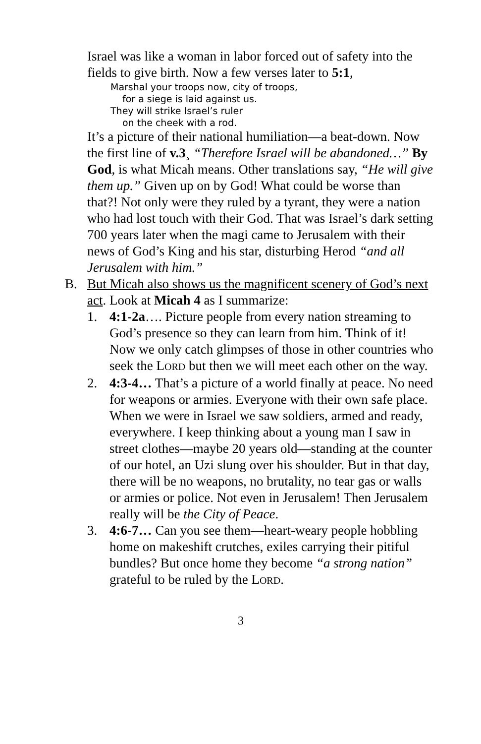Israel was like a woman in labor forced out of safety into the fields to give birth. Now a few verses later to 5:1,
Marshal your troops now, city of troops,
for a siege is laid against us.
They will strike Israel’s ruler
on the cheek with a rod.
It’s a picture of their national humiliation—a beat-down. Now the first line of v.3¸ “Therefore Israel will be abandoned…” By God, is what Micah means. Other translations say, “He will give them up.” Given up on by God! What could be worse than that?! Not only were they ruled by a tyrant, they were a nation who had lost touch with their God. That was Israel’s dark setting 700 years later when the magi came to Jerusalem with their news of God’s King and his star, disturbing Herod “and all Jerusalem with him.”
B. But Micah also shows us the magnificent scenery of God’s next act. Look at Micah 4 as I summarize:
1. 4:1-2a…. Picture people from every nation streaming to God’s presence so they can learn from him. Think of it! Now we only catch glimpses of those in other countries who seek the LORD but then we will meet each other on the way.
2. 4:3-4… That’s a picture of a world finally at peace. No need for weapons or armies. Everyone with their own safe place. When we were in Israel we saw soldiers, armed and ready, everywhere. I keep thinking about a young man I saw in street clothes—maybe 20 years old—standing at the counter of our hotel, an Uzi slung over his shoulder. But in that day, there will be no weapons, no brutality, no tear gas or walls or armies or police. Not even in Jerusalem! Then Jerusalem really will be the City of Peace.
3. 4:6-7… Can you see them—heart-weary people hobbling home on makeshift crutches, exiles carrying their pitiful bundles? But once home they become “a strong nation” grateful to be ruled by the LORD.
3